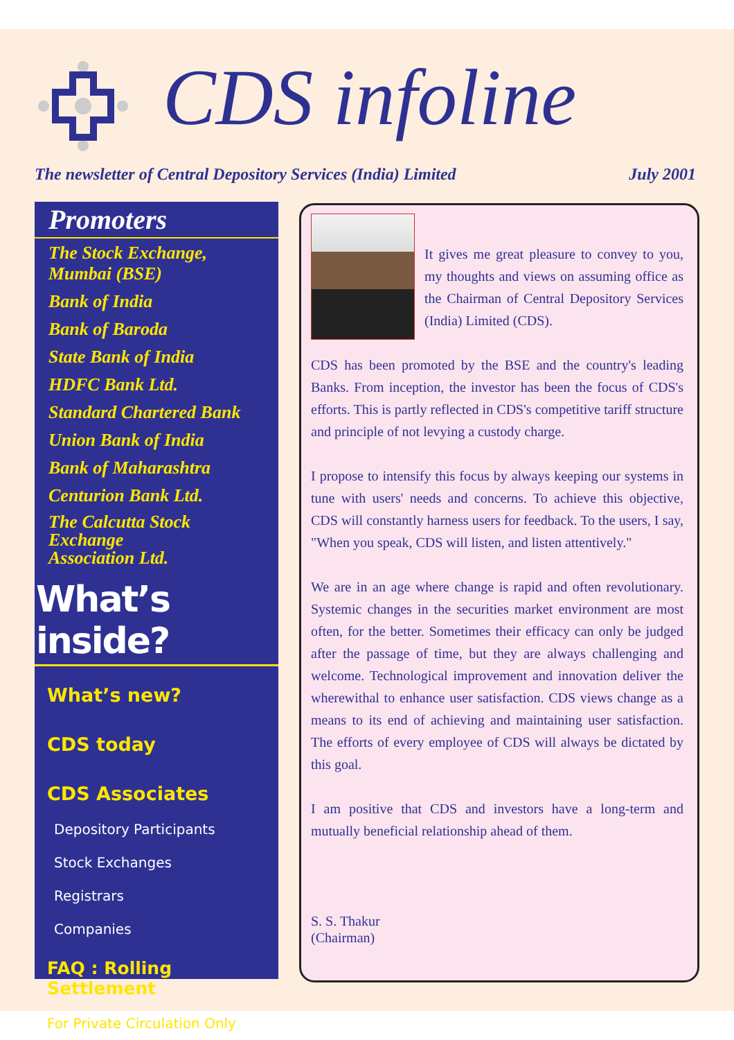CDS infoline
The newsletter of Central Depository Services (India) Limited July 2001
Promoters
The Stock Exchange,
Mumbai (BSE)
Bank of India
Bank of Baroda
State Bank of India
HDFC Bank Ltd.
Standard Chartered Bank
Union Bank of India
Bank of Maharashtra
Centurion Bank Ltd.
The Calcutta Stock Exchange
Association Ltd.
What’s inside?
What’s new?
CDS today
CDS Associates
Depository Participants
Stock Exchanges
Registrars
Companies
FAQ : Rolling Settlement
For Private Circulation Only
It gives me great pleasure to convey to you, my thoughts and views on assuming office as the Chairman of Central Depository Services (India) Limited (CDS).
CDS has been promoted by the BSE and the country's leading Banks. From inception, the investor has been the focus of CDS's efforts. This is partly reflected in CDS's competitive tariff structure and principle of not levying a custody charge.
I propose to intensify this focus by always keeping our systems in tune with users' needs and concerns. To achieve this objective, CDS will constantly harness users for feedback. To the users, I say, "When you speak, CDS will listen, and listen attentively."
We are in an age where change is rapid and often revolutionary. Systemic changes in the securities market environment are most often, for the better. Sometimes their efficacy can only be judged after the passage of time, but they are always challenging and welcome. Technological improvement and innovation deliver the wherewithal to enhance user satisfaction. CDS views change as a means to its end of achieving and maintaining user satisfaction. The efforts of every employee of CDS will always be dictated by this goal.
I am positive that CDS and investors have a long-term and mutually beneficial relationship ahead of them.
​
S. S. Thakur
(Chairman)